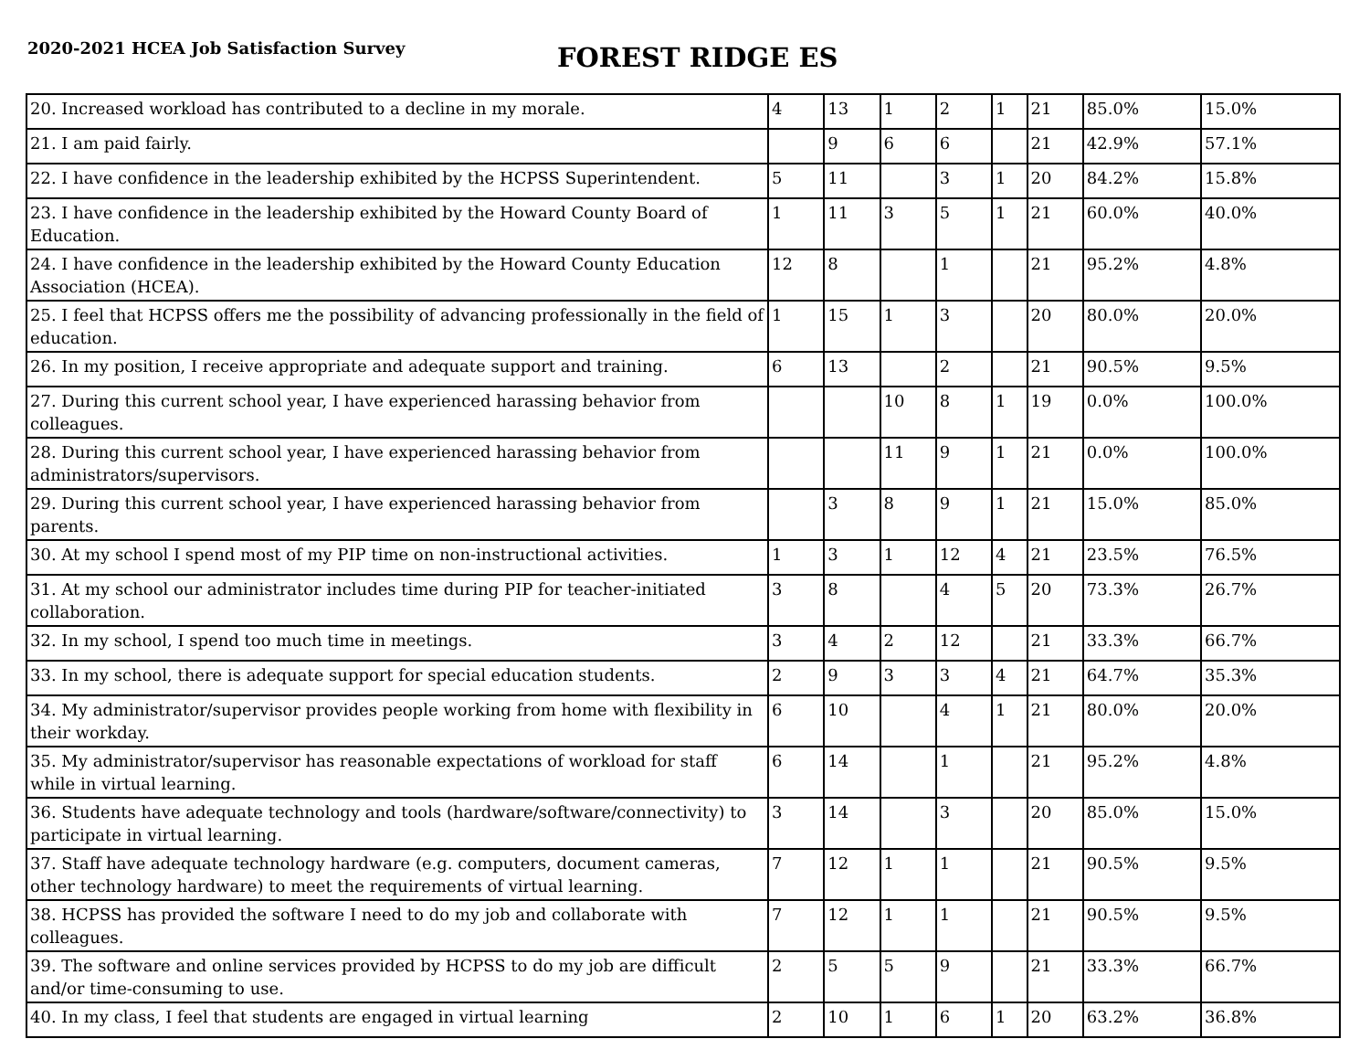2020-2021 HCEA Job Satisfaction Survey
FOREST RIDGE ES
| 20. Increased workload has contributed to a decline in my morale. | 4 | 13 | 1 | 2 | 1 | 21 | 85.0% | 15.0% |
| 21. I am paid fairly. | | 9 | 6 | 6 | | 21 | 42.9% | 57.1% |
| 22. I have confidence in the leadership exhibited by the HCPSS Superintendent. | 5 | 11 | | 3 | 1 | 20 | 84.2% | 15.8% |
| 23. I have confidence in the leadership exhibited by the Howard County Board of Education. | 1 | 11 | 3 | 5 | 1 | 21 | 60.0% | 40.0% |
| 24. I have confidence in the leadership exhibited by the Howard County Education Association (HCEA). | 12 | 8 | | 1 | | 21 | 95.2% | 4.8% |
| 25. I feel that HCPSS offers me the possibility of advancing professionally in the field of education. | 1 | 15 | 1 | 3 | | 20 | 80.0% | 20.0% |
| 26. In my position, I receive appropriate and adequate support and training. | 6 | 13 | | 2 | | 21 | 90.5% | 9.5% |
| 27. During this current school year, I have experienced harassing behavior from colleagues. | | | 10 | 8 | 1 | 19 | 0.0% | 100.0% |
| 28. During this current school year, I have experienced harassing behavior from administrators/supervisors. | | | 11 | 9 | 1 | 21 | 0.0% | 100.0% |
| 29. During this current school year, I have experienced harassing behavior from parents. | | 3 | 8 | 9 | 1 | 21 | 15.0% | 85.0% |
| 30. At my school I spend most of my PIP time on non-instructional activities. | 1 | 3 | 1 | 12 | 4 | 21 | 23.5% | 76.5% |
| 31. At my school our administrator includes time during PIP for teacher-initiated collaboration. | 3 | 8 | | 4 | 5 | 20 | 73.3% | 26.7% |
| 32. In my school, I spend too much time in meetings. | 3 | 4 | 2 | 12 | | 21 | 33.3% | 66.7% |
| 33. In my school, there is adequate support for special education students. | 2 | 9 | 3 | 3 | 4 | 21 | 64.7% | 35.3% |
| 34. My administrator/supervisor provides people working from home with flexibility in their workday. | 6 | 10 | | 4 | 1 | 21 | 80.0% | 20.0% |
| 35. My administrator/supervisor has reasonable expectations of workload for staff while in virtual learning. | 6 | 14 | | 1 | | 21 | 95.2% | 4.8% |
| 36. Students have adequate technology and tools (hardware/software/connectivity) to participate in virtual learning. | 3 | 14 | | 3 | | 20 | 85.0% | 15.0% |
| 37. Staff have adequate technology hardware (e.g. computers, document cameras, other technology hardware) to meet the requirements of virtual learning. | 7 | 12 | 1 | 1 | | 21 | 90.5% | 9.5% |
| 38. HCPSS has provided the software I need to do my job and collaborate with colleagues. | 7 | 12 | 1 | 1 | | 21 | 90.5% | 9.5% |
| 39. The software and online services provided by HCPSS to do my job are difficult and/or time-consuming to use. | 2 | 5 | 5 | 9 | | 21 | 33.3% | 66.7% |
| 40. In my class, I feel that students are engaged in virtual learning | 2 | 10 | 1 | 6 | 1 | 20 | 63.2% | 36.8% |